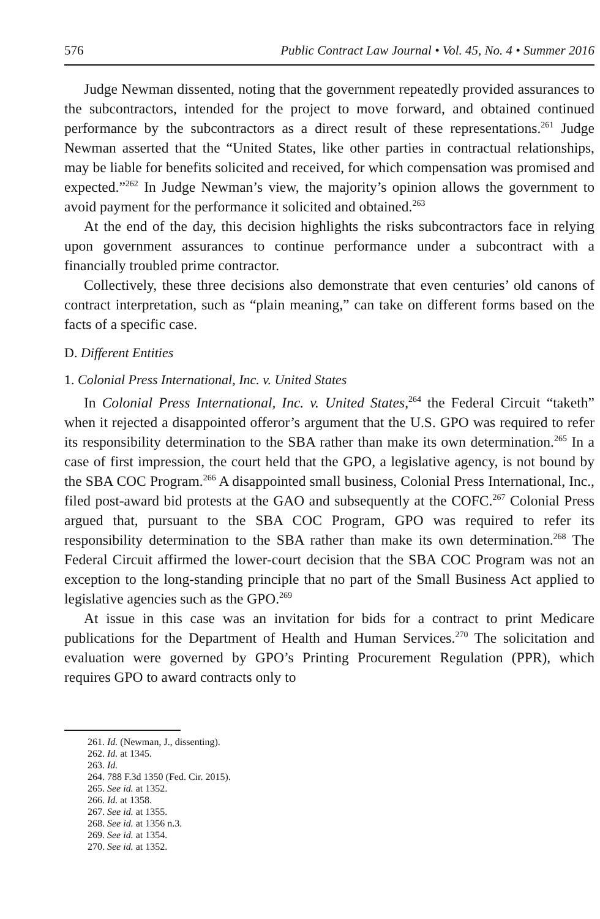576 Public Contract Law Journal • Vol. 45, No. 4 • Summer 2016
Judge Newman dissented, noting that the government repeatedly provided assurances to the subcontractors, intended for the project to move forward, and obtained continued performance by the subcontractors as a direct result of these representations.<sup>261</sup> Judge Newman asserted that the “United States, like other parties in contractual relationships, may be liable for benefits solicited and received, for which compensation was promised and expected.”<sup>262</sup> In Judge Newman’s view, the majority’s opinion allows the government to avoid payment for the performance it solicited and obtained.<sup>263</sup>
At the end of the day, this decision highlights the risks subcontractors face in relying upon government assurances to continue performance under a subcontract with a financially troubled prime contractor.
Collectively, these three decisions also demonstrate that even centuries’ old canons of contract interpretation, such as “plain meaning,” can take on different forms based on the facts of a specific case.
D. Different Entities
1. Colonial Press International, Inc. v. United States
In Colonial Press International, Inc. v. United States,<sup>264</sup> the Federal Circuit “taketh” when it rejected a disappointed offeror’s argument that the U.S. GPO was required to refer its responsibility determination to the SBA rather than make its own determination.<sup>265</sup> In a case of first impression, the court held that the GPO, a legislative agency, is not bound by the SBA COC Program.<sup>266</sup> A disappointed small business, Colonial Press International, Inc., filed post-award bid protests at the GAO and subsequently at the COFC.<sup>267</sup> Colonial Press argued that, pursuant to the SBA COC Program, GPO was required to refer its responsibility determination to the SBA rather than make its own determination.<sup>268</sup> The Federal Circuit affirmed the lower-court decision that the SBA COC Program was not an exception to the long-standing principle that no part of the Small Business Act applied to legislative agencies such as the GPO.<sup>269</sup>
At issue in this case was an invitation for bids for a contract to print Medicare publications for the Department of Health and Human Services.<sup>270</sup> The solicitation and evaluation were governed by GPO’s Printing Procurement Regulation (PPR), which requires GPO to award contracts only to
261. Id. (Newman, J., dissenting).
262. Id. at 1345.
263. Id.
264. 788 F.3d 1350 (Fed. Cir. 2015).
265. See id. at 1352.
266. Id. at 1358.
267. See id. at 1355.
268. See id. at 1356 n.3.
269. See id. at 1354.
270. See id. at 1352.